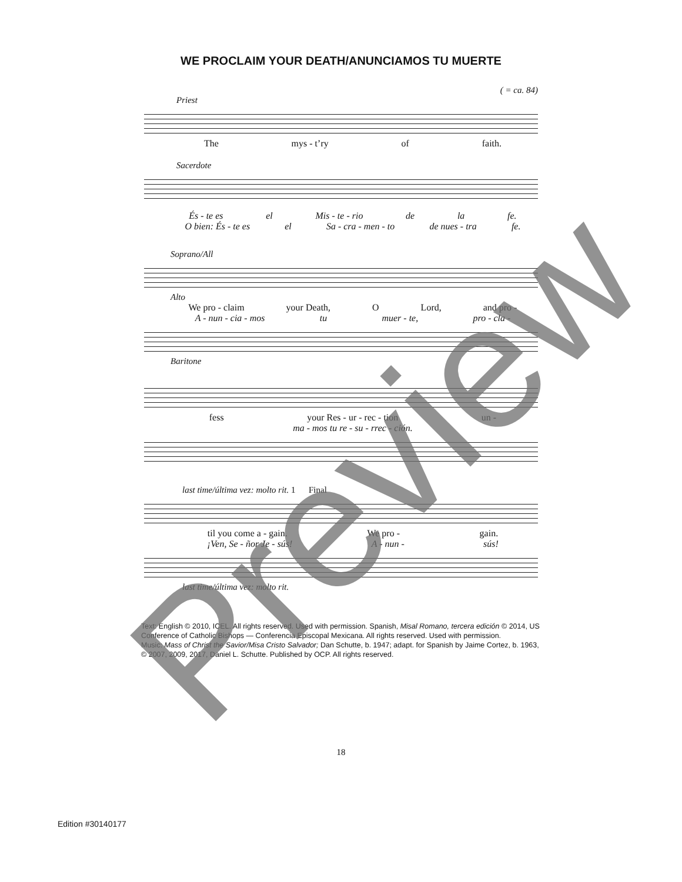WE PROCLAIM YOUR DEATH/ANUNCIAMOS TU MUERTE
( = ca. 84)
Priest
The mys - t’ry of faith.
Sacerdote
És - te es el Mis - te - rio de la fe.
O bien: És - te es el Sa - cra - men - to de nues - tra fe.
Soprano/All
Alto
We pro - claim your Death, O Lord, and pro -
A - nun - cia - mos tu muer - te, pro - cla -
Baritone
fess your Res - ur - rec - tion un -
ma - mos tu re - su - rrec - ción.
last time/última vez: molto rit. 1 Final
til you come a - gain. We pro - gain.
¡Ven, Se - ñor Je - sús! A - nun - sús!
last time/última vez: molto rit.
Text: English © 2010, ICEL. All rights reserved. Used with permission. Spanish, Misal Romano, tercera edición © 2014, US Conference of Catholic Bishops — Conferencia Episcopal Mexicana. All rights reserved. Used with permission.
Music: Mass of Christ the Savior/Misa Cristo Salvador; Dan Schutte, b. 1947; adapt. for Spanish by Jaime Cortez, b. 1963, © 2007, 2009, 2017, Daniel L. Schutte. Published by OCP. All rights reserved.
18
Edition #30140177
Preview